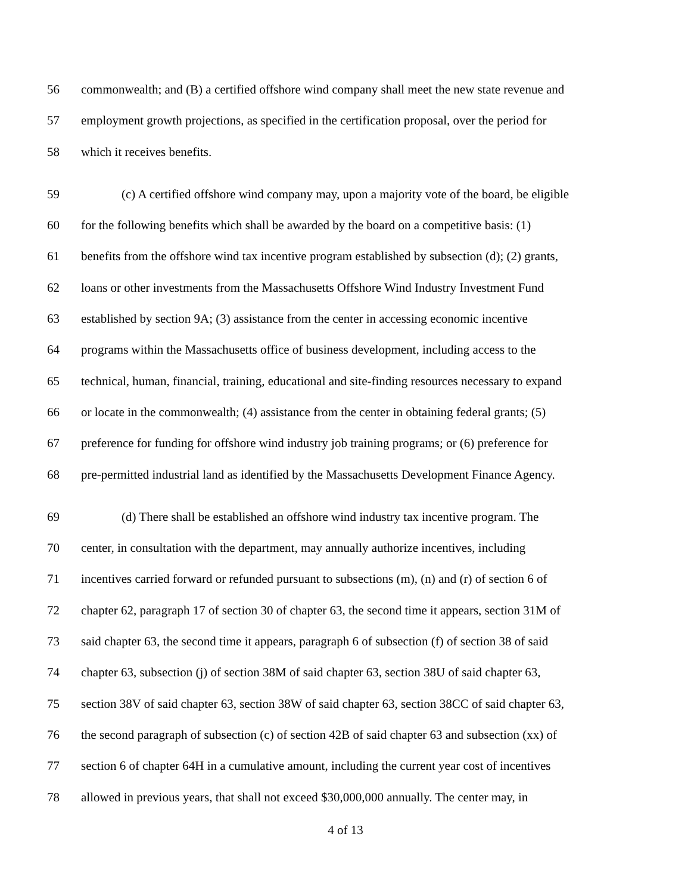56 commonwealth; and (B) a certified offshore wind company shall meet the new state revenue and
57 employment growth projections, as specified in the certification proposal, over the period for
58 which it receives benefits.
59 (c) A certified offshore wind company may, upon a majority vote of the board, be eligible
60 for the following benefits which shall be awarded by the board on a competitive basis: (1)
61 benefits from the offshore wind tax incentive program established by subsection (d); (2) grants,
62 loans or other investments from the Massachusetts Offshore Wind Industry Investment Fund
63 established by section 9A; (3) assistance from the center in accessing economic incentive
64 programs within the Massachusetts office of business development, including access to the
65 technical, human, financial, training, educational and site-finding resources necessary to expand
66 or locate in the commonwealth; (4) assistance from the center in obtaining federal grants; (5)
67 preference for funding for offshore wind industry job training programs; or (6) preference for
68 pre-permitted industrial land as identified by the Massachusetts Development Finance Agency.
69 (d) There shall be established an offshore wind industry tax incentive program. The
70 center, in consultation with the department, may annually authorize incentives, including
71 incentives carried forward or refunded pursuant to subsections (m), (n) and (r) of section 6 of
72 chapter 62, paragraph 17 of section 30 of chapter 63, the second time it appears, section 31M of
73 said chapter 63, the second time it appears, paragraph 6 of subsection (f) of section 38 of said
74 chapter 63, subsection (j) of section 38M of said chapter 63, section 38U of said chapter 63,
75 section 38V of said chapter 63, section 38W of said chapter 63, section 38CC of said chapter 63,
76 the second paragraph of subsection (c) of section 42B of said chapter 63 and subsection (xx) of
77 section 6 of chapter 64H in a cumulative amount, including the current year cost of incentives
78 allowed in previous years, that shall not exceed $30,000,000 annually. The center may, in
4 of 13